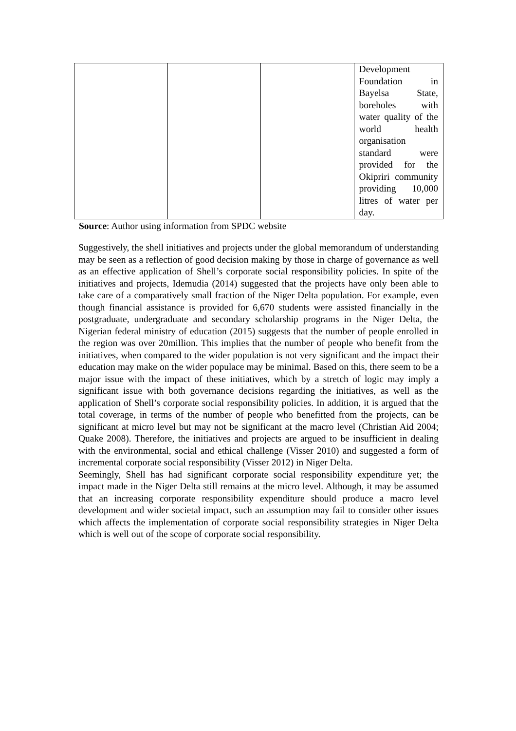| | | | Development Foundation in Bayelsa State, boreholes with water quality of the world health organisation standard were provided for the Okipriri community providing 10,000 litres of water per day. |
Source: Author using information from SPDC website
Suggestively, the shell initiatives and projects under the global memorandum of understanding may be seen as a reflection of good decision making by those in charge of governance as well as an effective application of Shell’s corporate social responsibility policies. In spite of the initiatives and projects, Idemudia (2014) suggested that the projects have only been able to take care of a comparatively small fraction of the Niger Delta population. For example, even though financial assistance is provided for 6,670 students were assisted financially in the postgraduate, undergraduate and secondary scholarship programs in the Niger Delta, the Nigerian federal ministry of education (2015) suggests that the number of people enrolled in the region was over 20million. This implies that the number of people who benefit from the initiatives, when compared to the wider population is not very significant and the impact their education may make on the wider populace may be minimal. Based on this, there seem to be a major issue with the impact of these initiatives, which by a stretch of logic may imply a significant issue with both governance decisions regarding the initiatives, as well as the application of Shell’s corporate social responsibility policies. In addition, it is argued that the total coverage, in terms of the number of people who benefitted from the projects, can be significant at micro level but may not be significant at the macro level (Christian Aid 2004; Quake 2008). Therefore, the initiatives and projects are argued to be insufficient in dealing with the environmental, social and ethical challenge (Visser 2010) and suggested a form of incremental corporate social responsibility (Visser 2012) in Niger Delta.
Seemingly, Shell has had significant corporate social responsibility expenditure yet; the impact made in the Niger Delta still remains at the micro level. Although, it may be assumed that an increasing corporate responsibility expenditure should produce a macro level development and wider societal impact, such an assumption may fail to consider other issues which affects the implementation of corporate social responsibility strategies in Niger Delta which is well out of the scope of corporate social responsibility.